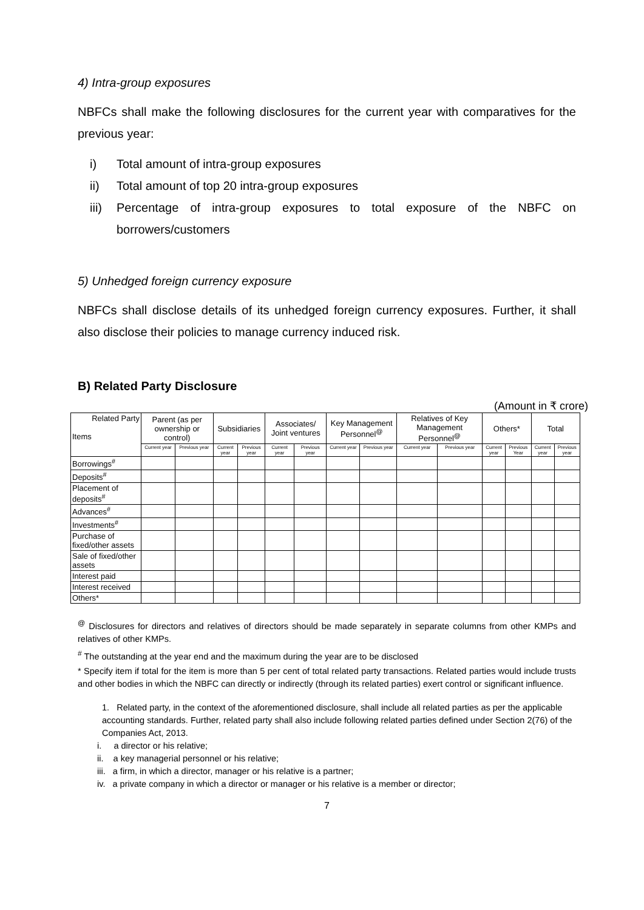4) Intra-group exposures
NBFCs shall make the following disclosures for the current year with comparatives for the previous year:
i) Total amount of intra-group exposures
ii) Total amount of top 20 intra-group exposures
iii)
Percentage of intra-group exposures to total exposure of the NBFC on borrowers/customers
5) Unhedged foreign currency exposure
NBFCs shall disclose details of its unhedged foreign currency exposures. Further, it shall also disclose their policies to manage currency induced risk.
B) Related Party Disclosure
(Amount in ₹ crore)
| Related Party Items | Parent (as per ownership or control) | | Subsidiaries | | Associates/ Joint ventures | | Key Management Personnel<sup>@</sup> | | Relatives of Key Management Personnel<sup>@</sup> | | Others* | | Total | |
| --- | --- | --- | --- | --- | --- | --- | --- | --- | --- | --- | --- | --- | --- | --- |
| | Current year | Previous year | Current year | Previous year | Current year | Previous year | Current year | Previous year | Current year | Previous year | Current year | Previous Year | Current year | Previous year |
| Borrowings<sup>#</sup> | | | | | | | | | | | | | | |
| Deposits<sup>#</sup> | | | | | | | | | | | | | | |
| Placement of deposits<sup>#</sup> | | | | | | | | | | | | | | |
| Advances<sup>#</sup> | | | | | | | | | | | | | | |
| Investments<sup>#</sup> | | | | | | | | | | | | | | |
| Purchase of fixed/other assets | | | | | | | | | | | | | | |
| Sale of fixed/other assets | | | | | | | | | | | | | | |
| Interest paid | | | | | | | | | | | | | | |
| Interest received | | | | | | | | | | | | | | |
| Others* | | | | | | | | | | | | | | |
<sup>@</sup> Disclosures for directors and relatives of directors should be made separately in separate columns from other KMPs and relatives of other KMPs.
<sup>#</sup> The outstanding at the year end and the maximum during the year are to be disclosed
* Specify item if total for the item is more than 5 per cent of total related party transactions. Related parties would include trusts and other bodies in which the NBFC can directly or indirectly (through its related parties) exert control or significant influence.
1. Related party, in the context of the aforementioned disclosure, shall include all related parties as per the applicable accounting standards. Further, related party shall also include following related parties defined under Section 2(76) of the Companies Act, 2013.
i. a director or his relative;
ii. a key managerial personnel or his relative;
iii. a firm, in which a director, manager or his relative is a partner;
iv. a private company in which a director or manager or his relative is a member or director;
7